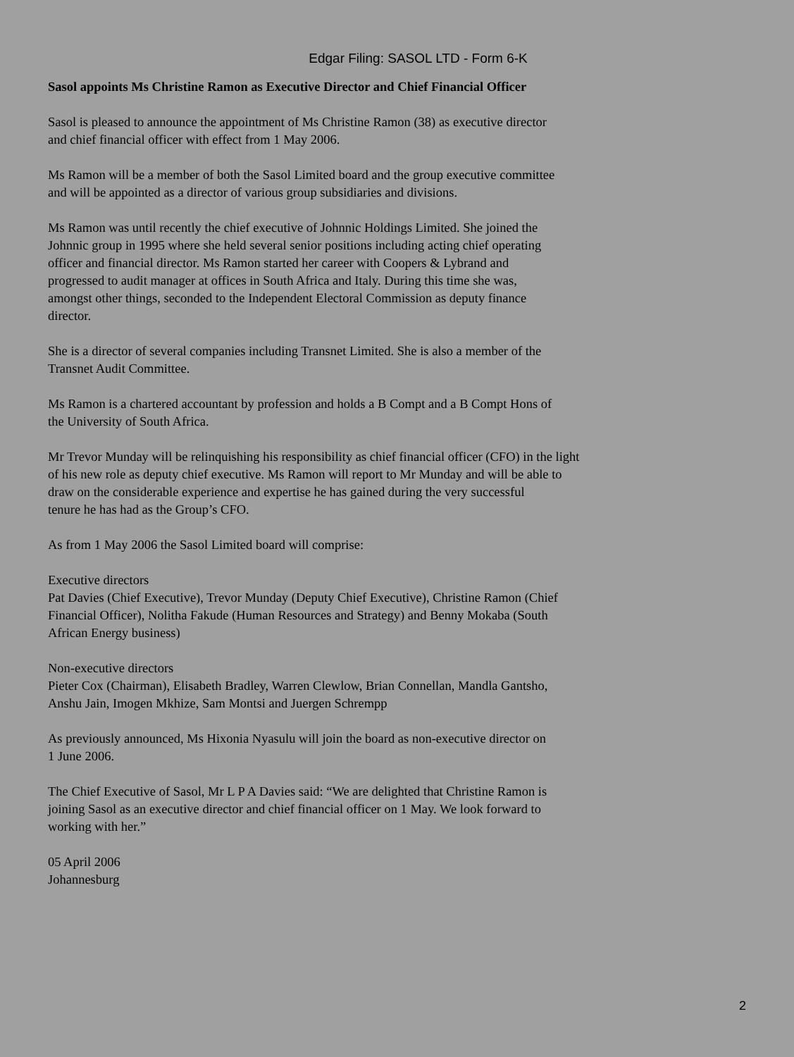Edgar Filing: SASOL LTD - Form 6-K
Sasol appoints Ms Christine Ramon as Executive Director and Chief Financial Officer
Sasol is pleased to announce the appointment of Ms Christine Ramon (38) as executive director
and chief financial officer with effect from 1 May 2006.
Ms Ramon will be a member of both the Sasol Limited board and the group executive committee
and will be appointed as a director of various group subsidiaries and divisions.
Ms Ramon was until recently the chief executive of Johnnic Holdings Limited. She joined the
Johnnic group in 1995 where she held several senior positions including acting chief operating
officer and financial director. Ms Ramon started her career with Coopers & Lybrand and
progressed to audit manager at offices in South Africa and Italy. During this time she was,
amongst other things, seconded to the Independent Electoral Commission as deputy finance
director.
She is a director of several companies including Transnet Limited. She is also a member of the
Transnet Audit Committee.
Ms Ramon is a chartered accountant by profession and holds a B Compt and a B Compt Hons of
the University of South Africa.
Mr Trevor Munday will be relinquishing his responsibility as chief financial officer (CFO) in the light
of his new role as deputy chief executive. Ms Ramon will report to Mr Munday and will be able to
draw on the considerable experience and expertise he has gained during the very successful
tenure he has had as the Group’s CFO.
As from 1 May 2006 the Sasol Limited board will comprise:
Executive directors
Pat Davies (Chief Executive), Trevor Munday (Deputy Chief Executive), Christine Ramon (Chief
Financial Officer), Nolitha Fakude (Human Resources and Strategy) and Benny Mokaba (South
African Energy business)
Non-executive directors
Pieter Cox (Chairman), Elisabeth Bradley, Warren Clewlow, Brian Connellan, Mandla Gantsho,
Anshu Jain, Imogen Mkhize, Sam Montsi and Juergen Schrempp
As previously announced, Ms Hixonia Nyasulu will join the board as non-executive director on
1 June 2006.
The Chief Executive of Sasol, Mr L P A Davies said: “We are delighted that Christine Ramon is
joining Sasol as an executive director and chief financial officer on 1 May. We look forward to
working with her.”
05 April 2006
Johannesburg
2